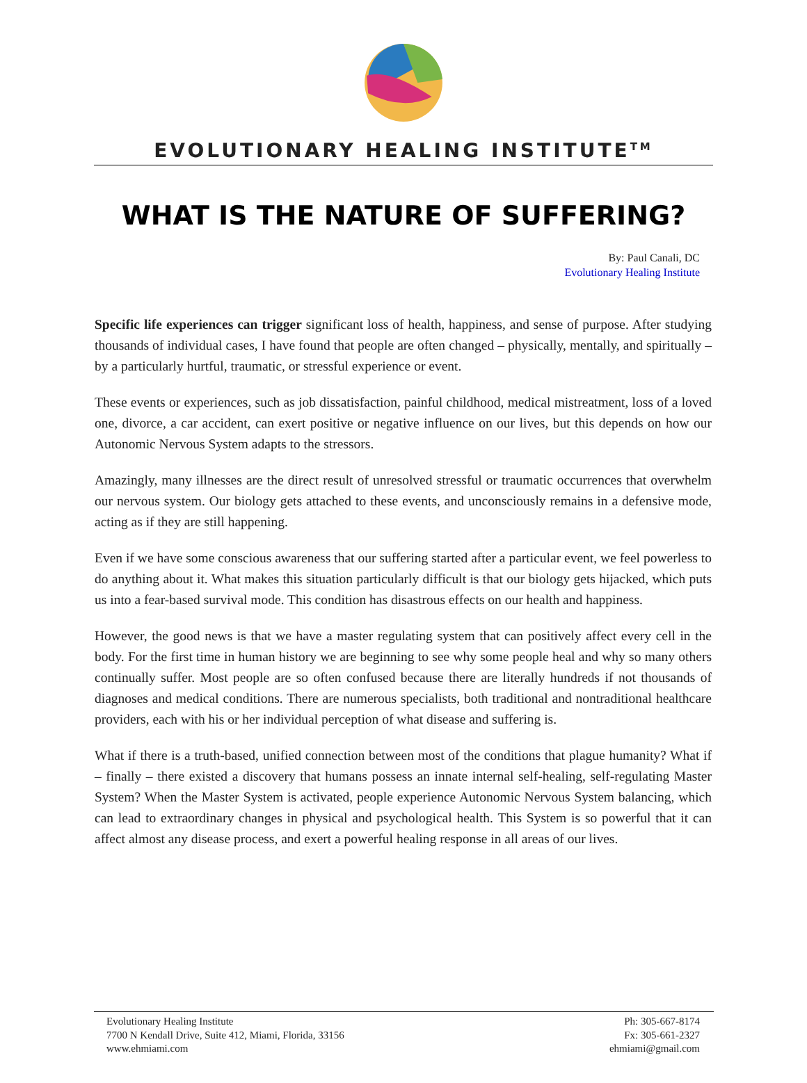EVOLUTIONARY HEALING INSTITUTE<sup>TM</sup>
WHAT IS THE NATURE OF SUFFERING?
By: Paul Canali, DC
Evolutionary Healing Institute
Specific life experiences can trigger significant loss of health, happiness, and sense of purpose. After studying thousands of individual cases, I have found that people are often changed – physically, mentally, and spiritually – by a particularly hurtful, traumatic, or stressful experience or event.
These events or experiences, such as job dissatisfaction, painful childhood, medical mistreatment, loss of a loved one, divorce, a car accident, can exert positive or negative influence on our lives, but this depends on how our Autonomic Nervous System adapts to the stressors.
Amazingly, many illnesses are the direct result of unresolved stressful or traumatic occurrences that overwhelm our nervous system. Our biology gets attached to these events, and unconsciously remains in a defensive mode, acting as if they are still happening.
Even if we have some conscious awareness that our suffering started after a particular event, we feel powerless to do anything about it. What makes this situation particularly difficult is that our biology gets hijacked, which puts us into a fear-based survival mode. This condition has disastrous effects on our health and happiness.
However, the good news is that we have a master regulating system that can positively affect every cell in the body. For the first time in human history we are beginning to see why some people heal and why so many others continually suffer. Most people are so often confused because there are literally hundreds if not thousands of diagnoses and medical conditions. There are numerous specialists, both traditional and nontraditional healthcare providers, each with his or her individual perception of what disease and suffering is.
What if there is a truth-based, unified connection between most of the conditions that plague humanity? What if – finally – there existed a discovery that humans possess an innate internal self-healing, self-regulating Master System? When the Master System is activated, people experience Autonomic Nervous System balancing, which can lead to extraordinary changes in physical and psychological health. This System is so powerful that it can affect almost any disease process, and exert a powerful healing response in all areas of our lives.
Evolutionary Healing Institute
7700 N Kendall Drive, Suite 412, Miami, Florida, 33156
www.ehmiami.com
Ph: 305-667-8174
Fx: 305-661-2327
ehmiami@gmail.com